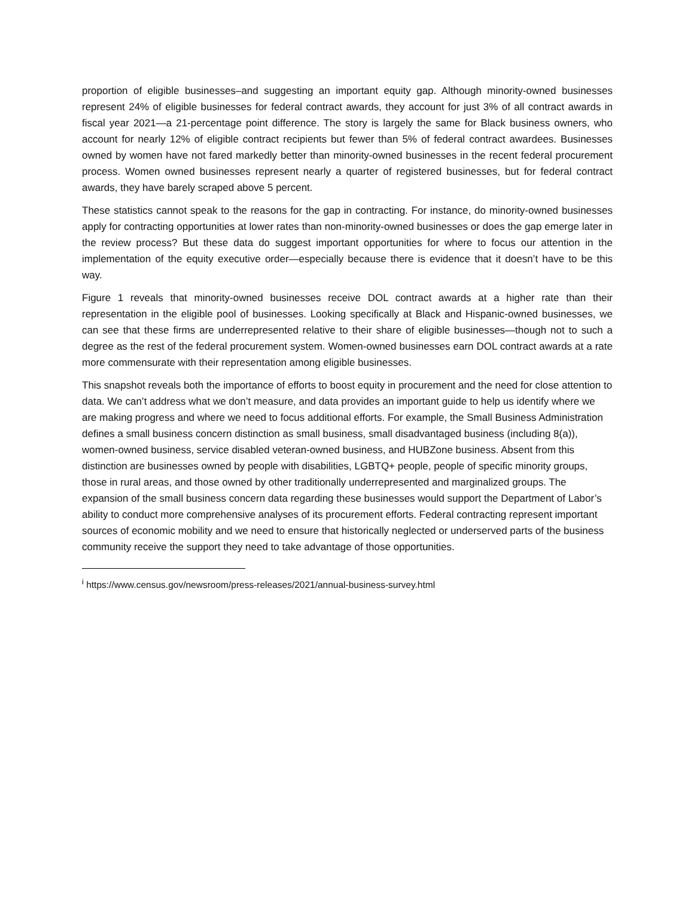proportion of eligible businesses–and suggesting an important equity gap. Although minority-owned businesses represent 24% of eligible businesses for federal contract awards, they account for just 3% of all contract awards in fiscal year 2021—a 21-percentage point difference. The story is largely the same for Black business owners, who account for nearly 12% of eligible contract recipients but fewer than 5% of federal contract awardees. Businesses owned by women have not fared markedly better than minority-owned businesses in the recent federal procurement process. Women owned businesses represent nearly a quarter of registered businesses, but for federal contract awards, they have barely scraped above 5 percent.
These statistics cannot speak to the reasons for the gap in contracting. For instance, do minority-owned businesses apply for contracting opportunities at lower rates than non-minority-owned businesses or does the gap emerge later in the review process? But these data do suggest important opportunities for where to focus our attention in the implementation of the equity executive order—especially because there is evidence that it doesn’t have to be this way.
Figure 1 reveals that minority-owned businesses receive DOL contract awards at a higher rate than their representation in the eligible pool of businesses. Looking specifically at Black and Hispanic-owned businesses, we can see that these firms are underrepresented relative to their share of eligible businesses—though not to such a degree as the rest of the federal procurement system. Women-owned businesses earn DOL contract awards at a rate more commensurate with their representation among eligible businesses.
This snapshot reveals both the importance of efforts to boost equity in procurement and the need for close attention to data. We can’t address what we don’t measure, and data provides an important guide to help us identify where we are making progress and where we need to focus additional efforts. For example, the Small Business Administration defines a small business concern distinction as small business, small disadvantaged business (including 8(a)), women-owned business, service disabled veteran-owned business, and HUBZone business. Absent from this distinction are businesses owned by people with disabilities, LGBTQ+ people, people of specific minority groups, those in rural areas, and those owned by other traditionally underrepresented and marginalized groups. The expansion of the small business concern data regarding these businesses would support the Department of Labor’s ability to conduct more comprehensive analyses of its procurement efforts. Federal contracting represent important sources of economic mobility and we need to ensure that historically neglected or underserved parts of the business community receive the support they need to take advantage of those opportunities.
<sup>i</sup> https://www.census.gov/newsroom/press-releases/2021/annual-business-survey.html